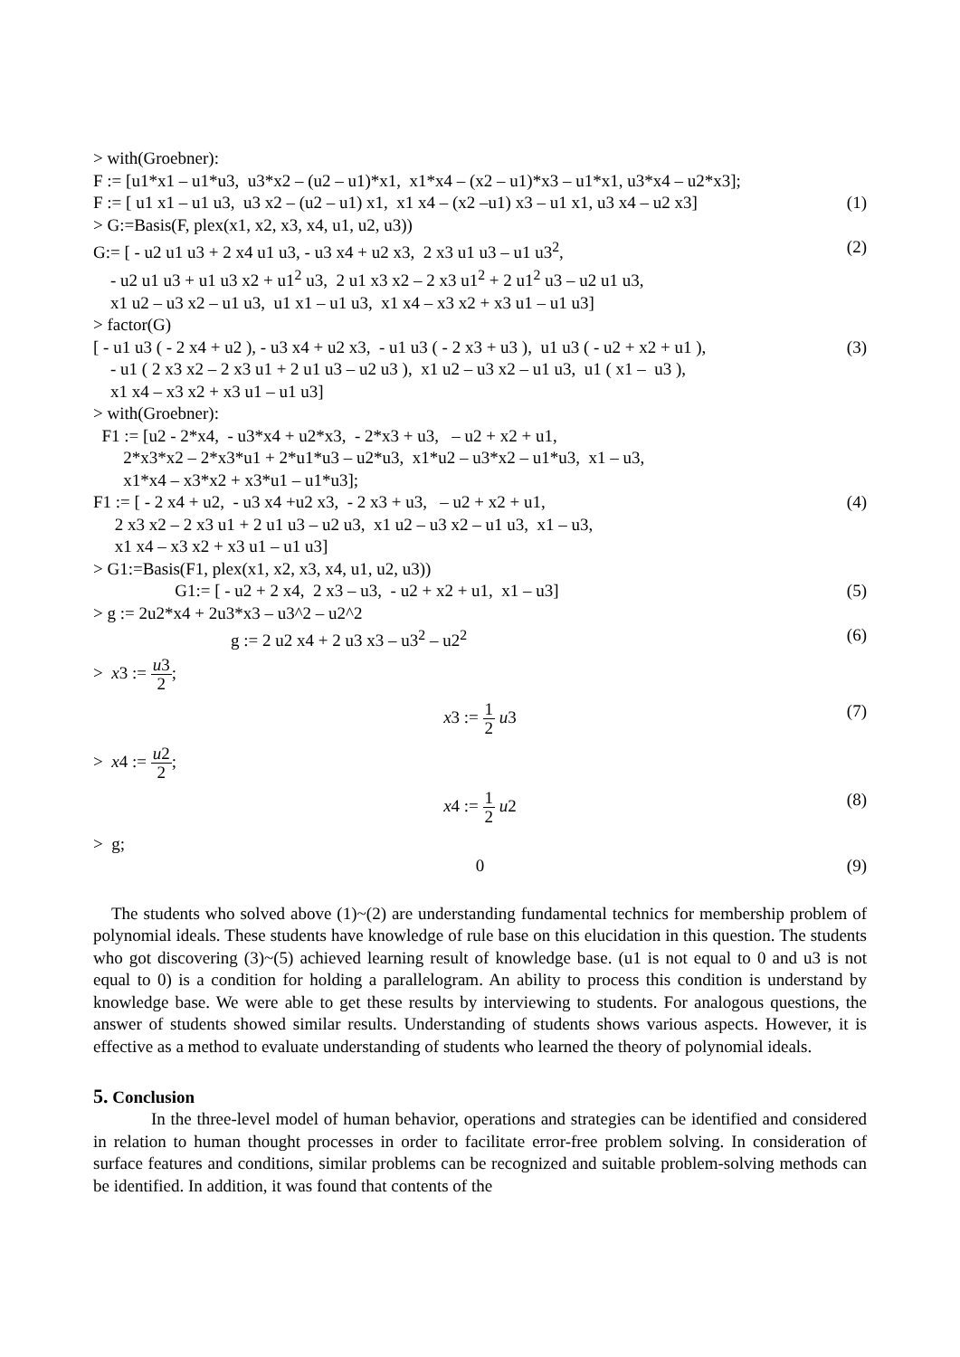> with(Groebner):
F := [u1*x1 – u1*u3, u3*x2 – (u2 – u1)*x1, x1*x4 – (x2 – u1)*x3 – u1*x1, u3*x4 – u2*x3];
F := [ u1 x1 – u1 u3, u3 x2 – (u2 – u1) x1, x1 x4 – (x2 –u1) x3 – u1 x1, u3 x4 – u2 x3] (1)
> G:=Basis(F, plex(x1, x2, x3, x4, u1, u2, u3))
G:= [ - u2 u1 u3 + 2 x4 u1 u3, - u3 x4 + u2 x3, 2 x3 u1 u3 – u1 u3<sup>2</sup>, (2)
- u2 u1 u3 + u1 u3 x2 + u1<sup>2</sup> u3, 2 u1 x3 x2 – 2 x3 u1<sup>2</sup> + 2 u1<sup>2</sup> u3 – u2 u1 u3,
x1 u2 – u3 x2 – u1 u3, u1 x1 – u1 u3, x1 x4 – x3 x2 + x3 u1 – u1 u3]
> factor(G)
[ - u1 u3 ( - 2 x4 + u2 ), - u3 x4 + u2 x3, - u1 u3 ( - 2 x3 + u3 ), u1 u3 ( - u2 + x2 + u1 ), (3)
- u1 ( 2 x3 x2 – 2 x3 u1 + 2 u1 u3 – u2 u3 ), x1 u2 – u3 x2 – u1 u3, u1 ( x1 – u3 ),
x1 x4 – x3 x2 + x3 u1 – u1 u3]
> with(Groebner):
F1 := [u2 - 2*x4, - u3*x4 + u2*x3, - 2*x3 + u3, – u2 + x2 + u1,
2*x3*x2 – 2*x3*u1 + 2*u1*u3 – u2*u3, x1*u2 – u3*x2 – u1*u3, x1 – u3,
x1*x4 – x3*x2 + x3*u1 – u1*u3];
F1 := [ - 2 x4 + u2, - u3 x4 +u2 x3, - 2 x3 + u3, – u2 + x2 + u1, (4)
2 x3 x2 – 2 x3 u1 + 2 u1 u3 – u2 u3, x1 u2 – u3 x2 – u1 u3, x1 – u3,
x1 x4 – x3 x2 + x3 u1 – u1 u3]
> G1:=Basis(F1, plex(x1, x2, x3, x4, u1, u2, u3))
G1:= [ - u2 + 2 x4, 2 x3 – u3, - u2 + x2 + u1, x1 – u3] (5)
> g := 2u2*x4 + 2u3*x3 – u3^2 – u2^2
g := 2 u2 x4 + 2 u3 x3 – u3<sup>2</sup> – u2<sup>2</sup> (6)
> x3 := u3 2;
x3 := 1 2 u3 (7)
> x4 := u2 2;
x4 := 1 2 u2 (8)
> g;
0 (9)
The students who solved above (1)~(2) are understanding fundamental technics for membership problem of polynomial ideals. These students have knowledge of rule base on this elucidation in this question. The students who got discovering (3)~(5) achieved learning result of knowledge base. (u1 is not equal to 0 and u3 is not equal to 0) is a condition for holding a parallelogram. An ability to process this condition is understand by knowledge base. We were able to get these results by interviewing to students. For analogous questions, the answer of students showed similar results. Understanding of students shows various aspects. However, it is effective as a method to evaluate understanding of students who learned the theory of polynomial ideals.
5. Conclusion
In the three-level model of human behavior, operations and strategies can be identified and considered in relation to human thought processes in order to facilitate error-free problem solving. In consideration of surface features and conditions, similar problems can be recognized and suitable problem-solving methods can be identified. In addition, it was found that contents of the